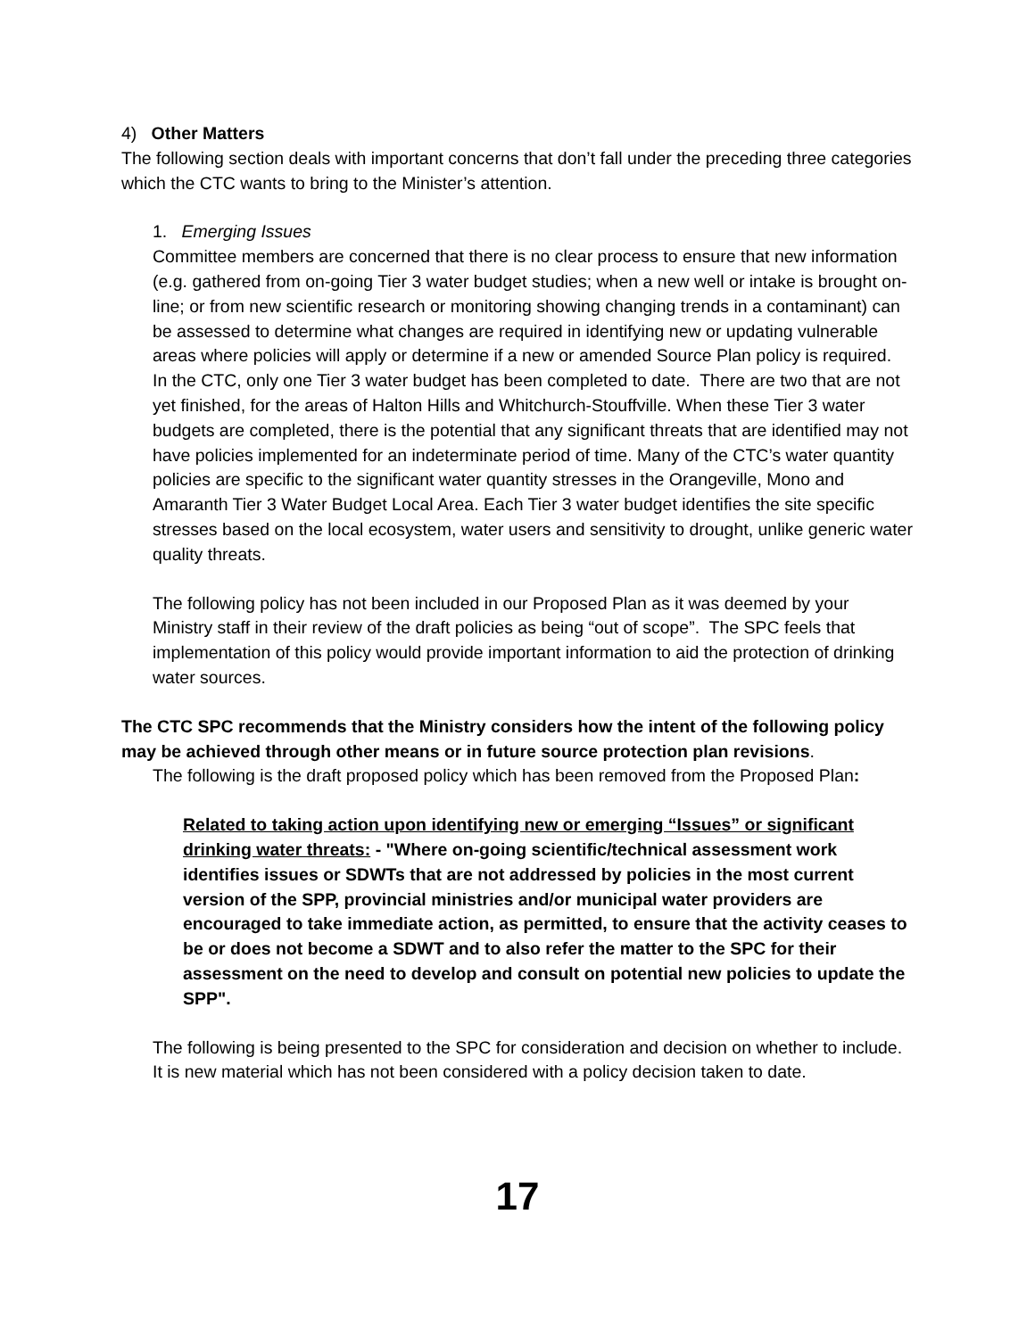4) Other Matters
The following section deals with important concerns that don’t fall under the preceding three categories which the CTC wants to bring to the Minister’s attention.
1. Emerging Issues
Committee members are concerned that there is no clear process to ensure that new information (e.g. gathered from on-going Tier 3 water budget studies; when a new well or intake is brought on-line; or from new scientific research or monitoring showing changing trends in a contaminant) can be assessed to determine what changes are required in identifying new or updating vulnerable areas where policies will apply or determine if a new or amended Source Plan policy is required. In the CTC, only one Tier 3 water budget has been completed to date. There are two that are not yet finished, for the areas of Halton Hills and Whitchurch-Stouffville. When these Tier 3 water budgets are completed, there is the potential that any significant threats that are identified may not have policies implemented for an indeterminate period of time. Many of the CTC’s water quantity policies are specific to the significant water quantity stresses in the Orangeville, Mono and Amaranth Tier 3 Water Budget Local Area. Each Tier 3 water budget identifies the site specific stresses based on the local ecosystem, water users and sensitivity to drought, unlike generic water quality threats.
The following policy has not been included in our Proposed Plan as it was deemed by your Ministry staff in their review of the draft policies as being “out of scope”. The SPC feels that implementation of this policy would provide important information to aid the protection of drinking water sources.
The CTC SPC recommends that the Ministry considers how the intent of the following policy may be achieved through other means or in future source protection plan revisions.
The following is the draft proposed policy which has been removed from the Proposed Plan:
Related to taking action upon identifying new or emerging “Issues” or significant drinking water threats: - "Where on-going scientific/technical assessment work identifies issues or SDWTs that are not addressed by policies in the most current version of the SPP, provincial ministries and/or municipal water providers are encouraged to take immediate action, as permitted, to ensure that the activity ceases to be or does not become a SDWT and to also refer the matter to the SPC for their assessment on the need to develop and consult on potential new policies to update the SPP".
The following is being presented to the SPC for consideration and decision on whether to include. It is new material which has not been considered with a policy decision taken to date.
17